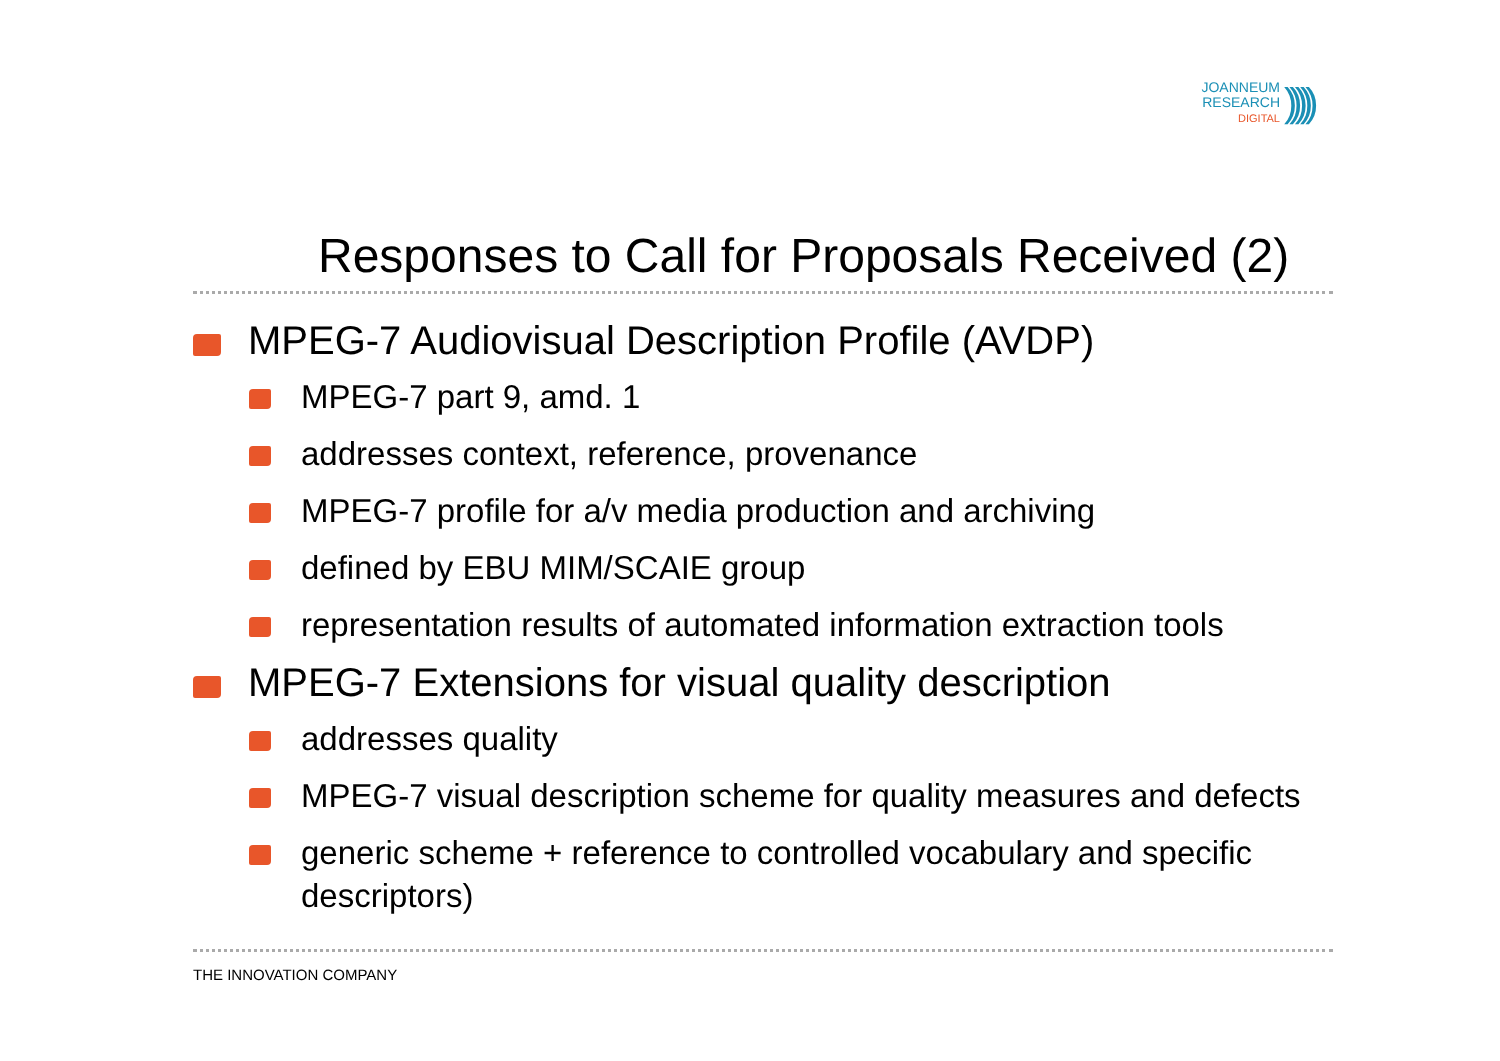JOANNEUM
RESEARCH
DIGITAL)))))
Responses to Call for Proposals Received (2)
MPEG-7 Audiovisual Description Profile (AVDP)
MPEG-7 part 9, amd. 1
addresses context, reference, provenance
MPEG-7 profile for a/v media production and archiving
defined by EBU MIM/SCAIE group
representation results of automated information extraction tools
MPEG-7 Extensions for visual quality description
addresses quality
MPEG-7 visual description scheme for quality measures and defects
generic scheme + reference to controlled vocabulary and specific descriptors)
THE INNOVATION COMPANY